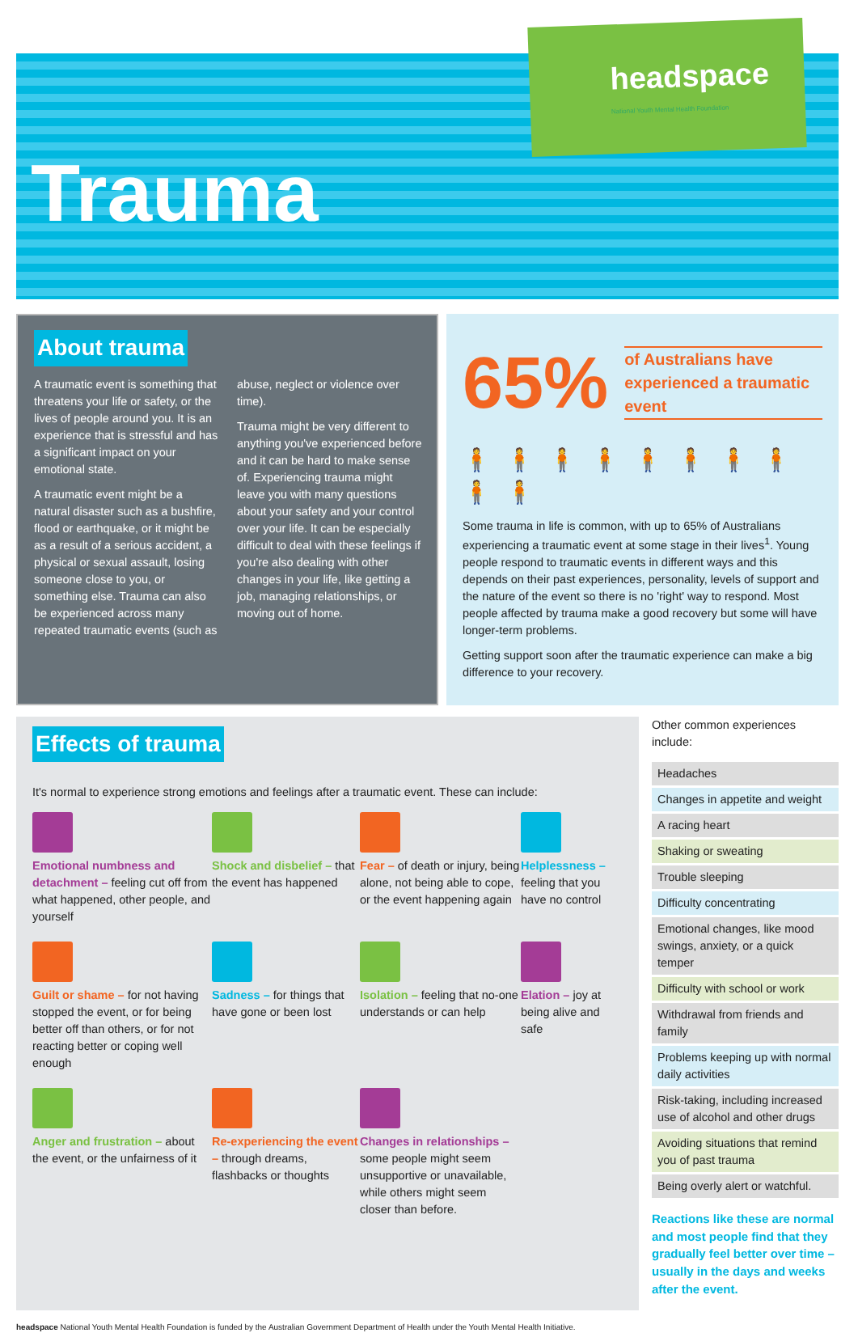Trauma
headspace
National Youth Mental Health Foundation
About trauma
A traumatic event is something that threatens your life or safety, or the lives of people around you. It is an experience that is stressful and has a significant impact on your emotional state.
A traumatic event might be a natural disaster such as a bushfire, flood or earthquake, or it might be as a result of a serious accident, a physical or sexual assault, losing someone close to you, or something else. Trauma can also be experienced across many repeated traumatic events (such as abuse, neglect or violence over time).
Trauma might be very different to anything you've experienced before and it can be hard to make sense of. Experiencing trauma might leave you with many questions about your safety and your control over your life. It can be especially difficult to deal with these feelings if you're also dealing with other changes in your life, like getting a job, managing relationships, or moving out of home.
65%
of Australians have experienced a traumatic event
🧍🧍🧍🧍🧍🧍🧍🧍🧍🧍
Some trauma in life is common, with up to 65% of Australians experiencing a traumatic event at some stage in their lives<sup>1</sup>. Young people respond to traumatic events in different ways and this depends on their past experiences, personality, levels of support and the nature of the event so there is no 'right' way to respond. Most people affected by trauma make a good recovery but some will have longer-term problems.
Getting support soon after the traumatic experience can make a big difference to your recovery.
Effects of trauma
It's normal to experience strong emotions and feelings after a traumatic event. These can include:
Emotional numbness and detachment – feeling cut off from what happened, other people, and yourself
Shock and disbelief – that the event has happened
Fear – of death or injury, being alone, not being able to cope, or the event happening again
Helplessness – feeling that you have no control
Guilt or shame – for not having stopped the event, or for being better off than others, or for not reacting better or coping well enough
Sadness – for things that have gone or been lost
Isolation – feeling that no-one understands or can help
Elation – joy at being alive and safe
Anger and frustration – about the event, or the unfairness of it
Re-experiencing the event – through dreams, flashbacks or thoughts
Changes in relationships – some people might seem unsupportive or unavailable, while others might seem closer than before.
Other common experiences include:
Headaches
Changes in appetite and weight
A racing heart
Shaking or sweating
Trouble sleeping
Difficulty concentrating
Emotional changes, like mood swings, anxiety, or a quick temper
Difficulty with school or work
Withdrawal from friends and family
Problems keeping up with normal daily activities
Risk-taking, including increased use of alcohol and other drugs
Avoiding situations that remind you of past trauma
Being overly alert or watchful.
Reactions like these are normal and most people find that they gradually feel better over time – usually in the days and weeks after the event.
headspace National Youth Mental Health Foundation is funded by the Australian Government Department of Health under the Youth Mental Health Initiative.